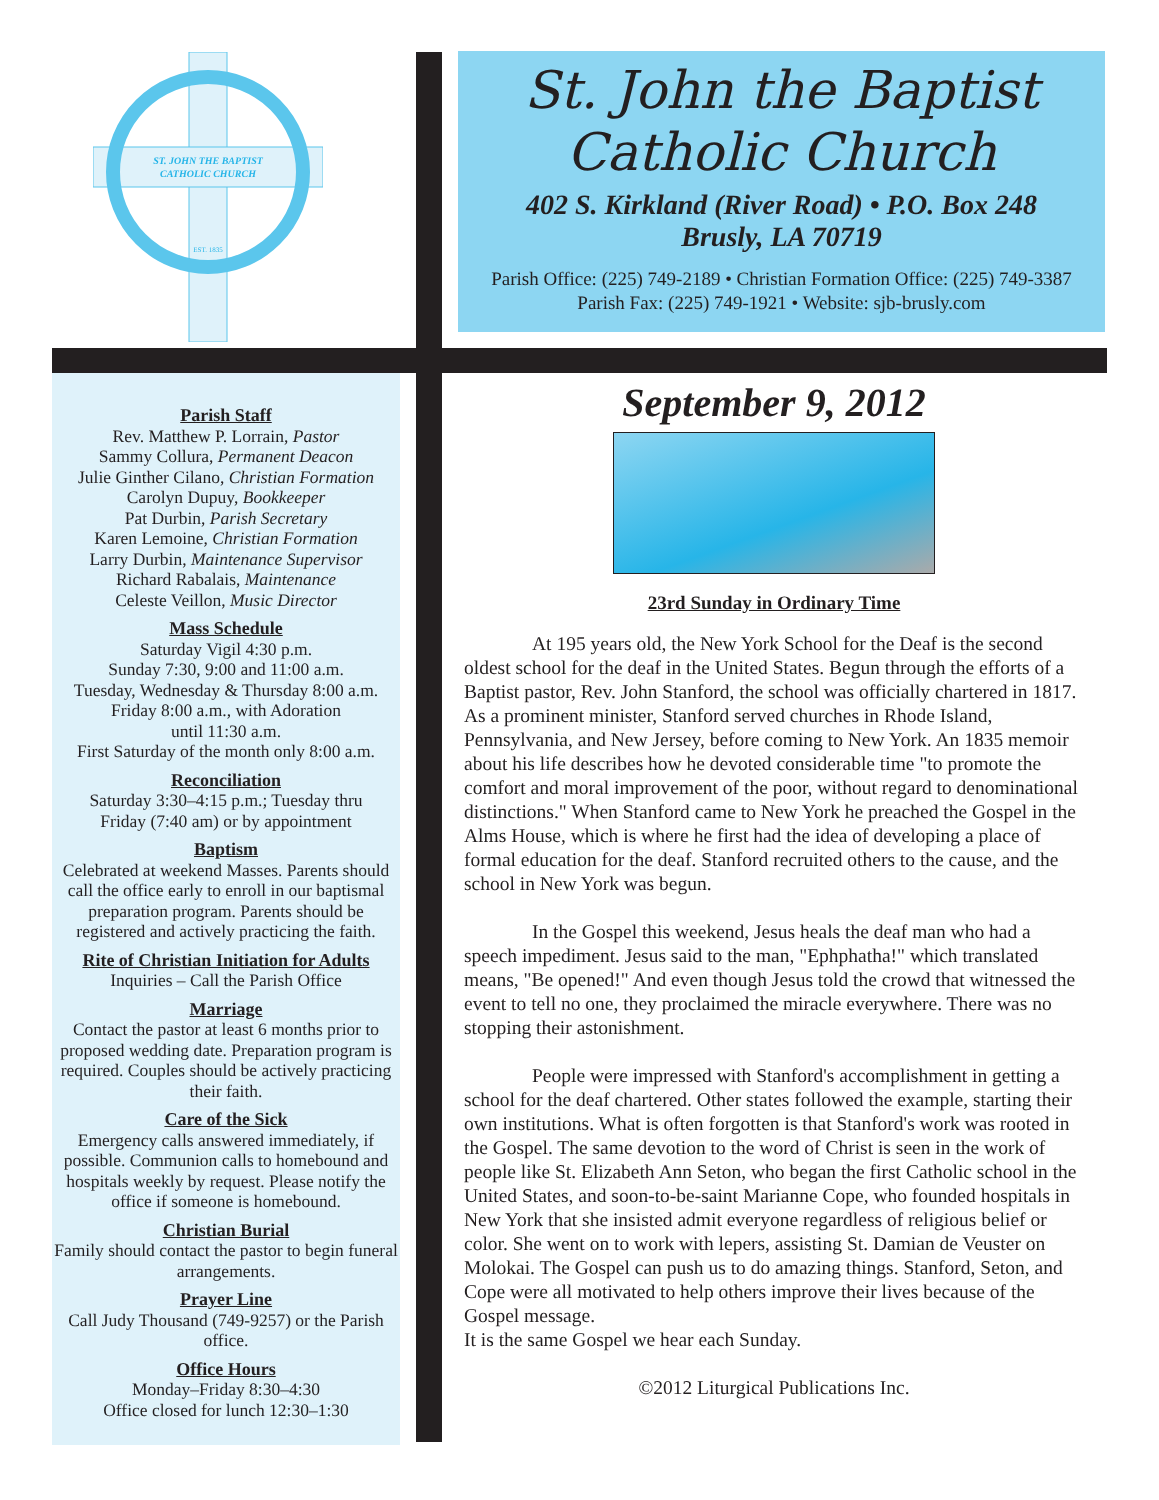ST. JOHN THE BAPTIST
CATHOLIC CHURCH
EST. 1835
St. John the Baptist
Catholic Church
402 S. Kirkland (River Road) • P.O. Box 248
Brusly, LA 70719
Parish Office: (225) 749-2189 • Christian Formation Office: (225) 749-3387
Parish Fax: (225) 749-1921 • Website: sjb-brusly.com
Parish Staff
Rev. Matthew P. Lorrain, Pastor
Sammy Collura, Permanent Deacon
Julie Ginther Cilano, Christian Formation
Carolyn Dupuy, Bookkeeper
Pat Durbin, Parish Secretary
Karen Lemoine, Christian Formation
Larry Durbin, Maintenance Supervisor
Richard Rabalais, Maintenance
Celeste Veillon, Music Director
Mass Schedule
Saturday Vigil 4:30 p.m.
Sunday 7:30, 9:00 and 11:00 a.m.
Tuesday, Wednesday & Thursday 8:00 a.m.
Friday 8:00 a.m., with Adoration
until 11:30 a.m.
First Saturday of the month only 8:00 a.m.
Reconciliation
Saturday 3:30–4:15 p.m.; Tuesday thru
Friday (7:40 am) or by appointment
Baptism
Celebrated at weekend Masses. Parents should call the office early to enroll in our baptismal preparation program. Parents should be registered and actively practicing the faith.
Rite of Christian Initiation for Adults
Inquiries – Call the Parish Office
Marriage
Contact the pastor at least 6 months prior to proposed wedding date. Preparation program is required. Couples should be actively practicing their faith.
Care of the Sick
Emergency calls answered immediately, if possible. Communion calls to homebound and hospitals weekly by request. Please notify the office if someone is homebound.
Christian Burial
Family should contact the pastor to begin funeral arrangements.
Prayer Line
Call Judy Thousand (749-9257) or the Parish office.
Office Hours
Monday–Friday 8:30–4:30
Office closed for lunch 12:30–1:30
September 9, 2012
23rd Sunday in Ordinary Time
At 195 years old, the New York School for the Deaf is the second oldest school for the deaf in the United States. Begun through the efforts of a Baptist pastor, Rev. John Stanford, the school was officially chartered in 1817. As a prominent minister, Stanford served churches in Rhode Island, Pennsylvania, and New Jersey, before coming to New York. An 1835 memoir about his life describes how he devoted considerable time "to promote the comfort and moral improvement of the poor, without regard to denominational distinctions." When Stanford came to New York he preached the Gospel in the Alms House, which is where he first had the idea of developing a place of formal education for the deaf. Stanford recruited others to the cause, and the school in New York was begun.
In the Gospel this weekend, Jesus heals the deaf man who had a speech impediment. Jesus said to the man, "Ephphatha!" which translated means, "Be opened!" And even though Jesus told the crowd that witnessed the event to tell no one, they proclaimed the miracle everywhere. There was no stopping their astonishment.
People were impressed with Stanford's accomplishment in getting a school for the deaf chartered. Other states followed the example, starting their own institutions. What is often forgotten is that Stanford's work was rooted in the Gospel. The same devotion to the word of Christ is seen in the work of people like St. Elizabeth Ann Seton, who began the first Catholic school in the United States, and soon-to-be-saint Marianne Cope, who founded hospitals in New York that she insisted admit everyone regardless of religious belief or color. She went on to work with lepers, assisting St. Damian de Veuster on Molokai. The Gospel can push us to do amazing things. Stanford, Seton, and Cope were all motivated to help others improve their lives because of the Gospel message.
It is the same Gospel we hear each Sunday.
©2012 Liturgical Publications Inc.